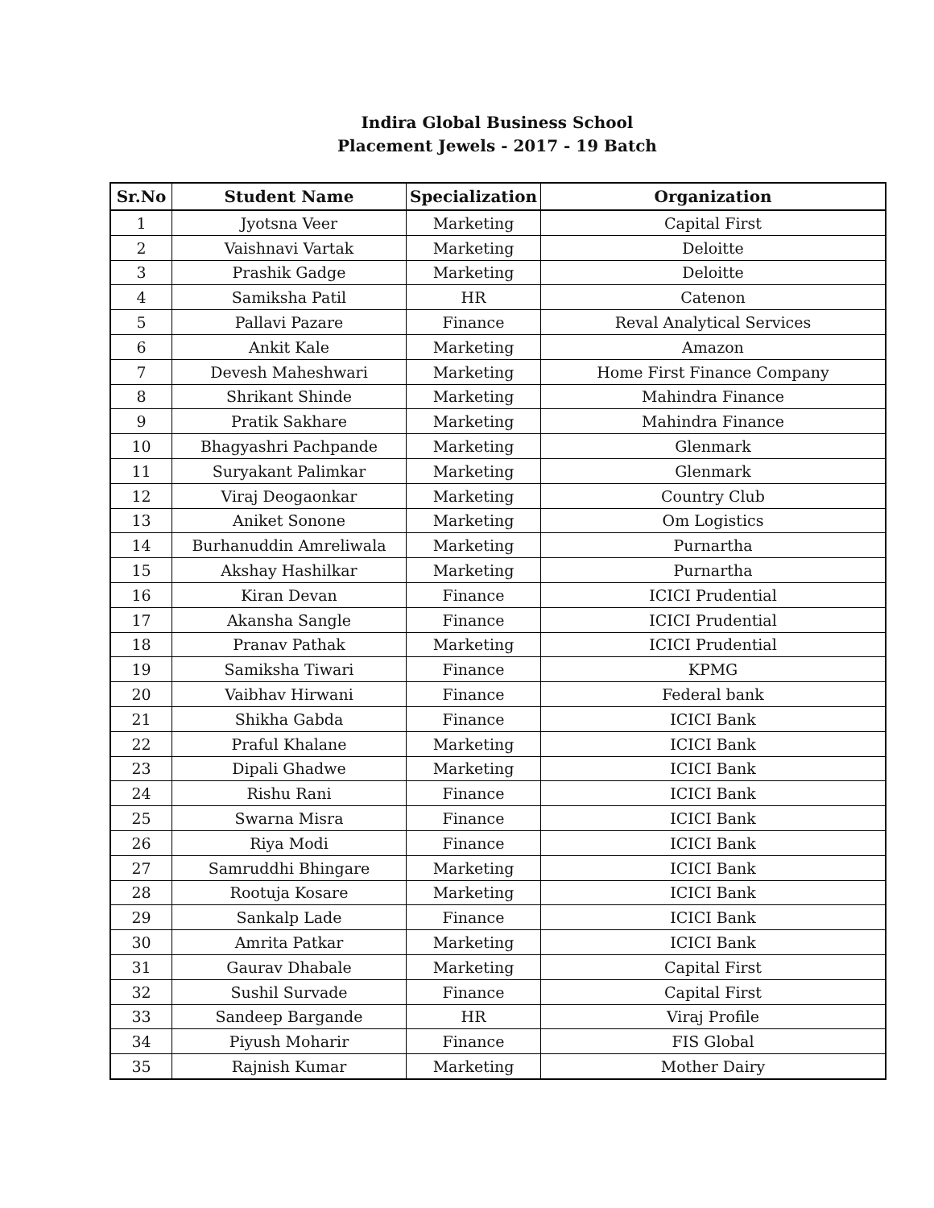Indira Global Business School
Placement Jewels - 2017 - 19 Batch
| Sr.No | Student Name | Specialization | Organization |
| --- | --- | --- | --- |
| 1 | Jyotsna Veer | Marketing | Capital First |
| 2 | Vaishnavi Vartak | Marketing | Deloitte |
| 3 | Prashik Gadge | Marketing | Deloitte |
| 4 | Samiksha Patil | HR | Catenon |
| 5 | Pallavi Pazare | Finance | Reval Analytical Services |
| 6 | Ankit Kale | Marketing | Amazon |
| 7 | Devesh Maheshwari | Marketing | Home First Finance Company |
| 8 | Shrikant Shinde | Marketing | Mahindra Finance |
| 9 | Pratik Sakhare | Marketing | Mahindra Finance |
| 10 | Bhagyashri Pachpande | Marketing | Glenmark |
| 11 | Suryakant Palimkar | Marketing | Glenmark |
| 12 | Viraj Deogaonkar | Marketing | Country Club |
| 13 | Aniket Sonone | Marketing | Om Logistics |
| 14 | Burhanuddin Amreliwala | Marketing | Purnartha |
| 15 | Akshay Hashilkar | Marketing | Purnartha |
| 16 | Kiran Devan | Finance | ICICI Prudential |
| 17 | Akansha Sangle | Finance | ICICI Prudential |
| 18 | Pranav Pathak | Marketing | ICICI Prudential |
| 19 | Samiksha Tiwari | Finance | KPMG |
| 20 | Vaibhav Hirwani | Finance | Federal bank |
| 21 | Shikha Gabda | Finance | ICICI Bank |
| 22 | Praful Khalane | Marketing | ICICI Bank |
| 23 | Dipali Ghadwe | Marketing | ICICI Bank |
| 24 | Rishu Rani | Finance | ICICI Bank |
| 25 | Swarna Misra | Finance | ICICI Bank |
| 26 | Riya Modi | Finance | ICICI Bank |
| 27 | Samruddhi Bhingare | Marketing | ICICI Bank |
| 28 | Rootuja Kosare | Marketing | ICICI Bank |
| 29 | Sankalp Lade | Finance | ICICI Bank |
| 30 | Amrita Patkar | Marketing | ICICI Bank |
| 31 | Gaurav Dhabale | Marketing | Capital First |
| 32 | Sushil Survade | Finance | Capital First |
| 33 | Sandeep Bargande | HR | Viraj Profile |
| 34 | Piyush Moharir | Finance | FIS Global |
| 35 | Rajnish Kumar | Marketing | Mother Dairy |